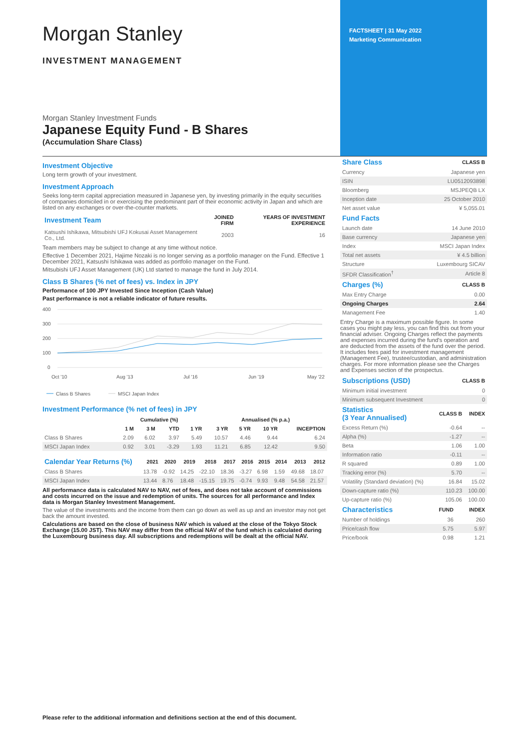Morgan Stanley
INVESTMENT MANAGEMENT
Morgan Stanley Investment Funds
Japanese Equity Fund - B Shares
(Accumulation Share Class)
FACTSHEET | 31 May 2022
Marketing Communication
Investment Objective
Long term growth of your investment.
Investment Approach
Seeks long-term capital appreciation measured in Japanese yen, by investing primarily in the equity securities of companies domiciled in or exercising the predominant part of their economic activity in Japan and which are listed on any exchanges or over-the-counter markets.
| Investment Team | JOINED FIRM | YEARS OF INVESTMENT EXPERIENCE |
| --- | --- | --- |
| Katsushi Ishikawa, Mitsubishi UFJ Kokusai Asset Management Co., Ltd. | 2003 | 16 |
Team members may be subject to change at any time without notice.
Effective 1 December 2021, Hajime Nozaki is no longer serving as a portfolio manager on the Fund. Effective 1 December 2021, Katsushi Ishikawa was added as portfolio manager on the Fund.
Mitsubishi UFJ Asset Management (UK) Ltd started to manage the fund in July 2014.
Class B Shares (% net of fees) vs. Index in JPY
Performance of 100 JPY Invested Since Inception (Cash Value)
Past performance is not a reliable indicator of future results.
400
300
200
100
0
Oct '10
Aug '13
Jul '16
Jun '19
May '22
Class B Shares
MSCI Japan Index
Investment Performance (% net of fees) in JPY
| | Cumulative (%) | | | | Annualised (% p.a.) | | | |
| --- | --- | --- | --- | --- | --- | --- | --- | --- |
| | 1 M | 3 M | YTD | 1 YR | 3 YR | 5 YR | 10 YR | INCEPTION |
| Class B Shares | 2.09 | 6.02 | 3.97 | 5.49 | 10.57 | 4.46 | 9.44 | 6.24 |
| MSCI Japan Index | 0.92 | 3.01 | -3.29 | 1.93 | 11.21 | 6.85 | 12.42 | 9.50 |
| Calendar Year Returns (%) | 2021 | 2020 | 2019 | 2018 | 2017 | 2016 | 2015 | 2014 | 2013 | 2012 |
| --- | --- | --- | --- | --- | --- | --- | --- | --- | --- | --- |
| Class B Shares | 13.78 | -0.92 | 14.25 | -22.10 | 18.36 | -3.27 | 6.98 | 1.59 | 49.68 | 18.07 |
| MSCI Japan Index | 13.44 | 8.76 | 18.48 | -15.15 | 19.75 | -0.74 | 9.93 | 9.48 | 54.58 | 21.57 |
All performance data is calculated NAV to NAV, net of fees, and does not take account of commissions and costs incurred on the issue and redemption of units. The sources for all performance and Index data is Morgan Stanley Investment Management.
The value of the investments and the income from them can go down as well as up and an investor may not get back the amount invested.
Calculations are based on the close of business NAV which is valued at the close of the Tokyo Stock Exchange (15.00 JST). This NAV may differ from the official NAV of the fund which is calculated during the Luxembourg business day. All subscriptions and redemptions will be dealt at the official NAV.
| Share Class | CLASS B |
| --- | --- |
| Currency | Japanese yen |
| ISIN | LU0512093898 |
| Bloomberg | MSJPEQB LX |
| Inception date | 25 October 2010 |
| Net asset value | ¥ 5,055.01 |
| Fund Facts | |
| --- | --- |
| Launch date | 14 June 2010 |
| Base currency | Japanese yen |
| Index | MSCI Japan Index |
| Total net assets | ¥ 4.5 billion |
| Structure | Luxembourg SICAV |
| SFDR Classification<sup>†</sup> | Article 8 |
| Charges (%) | CLASS B |
| --- | --- |
| Max Entry Charge | 0.00 |
| Ongoing Charges | 2.64 |
| Management Fee | 1.40 |
Entry Charge is a maximum possible figure. In some cases you might pay less, you can find this out from your financial adviser. Ongoing Charges reflect the payments and expenses incurred during the fund's operation and are deducted from the assets of the fund over the period. It includes fees paid for investment management (Management Fee), trustee/custodian, and administration charges. For more information please see the Charges and Expenses section of the prospectus.
| Subscriptions (USD) | CLASS B |
| --- | --- |
| Minimum initial investment | 0 |
| Minimum subsequent Investment | 0 |
| Statistics (3 Year Annualised) | CLASS B | INDEX |
| --- | --- | --- |
| Excess Return (%) | -0.64 | -- |
| Alpha (%) | -1.27 | -- |
| Beta | 1.06 | 1.00 |
| Information ratio | -0.11 | -- |
| R squared | 0.89 | 1.00 |
| Tracking error (%) | 5.70 | -- |
| Volatility (Standard deviation) (%) | 16.84 | 15.02 |
| Down-capture ratio (%) | 110.23 | 100.00 |
| Up-capture ratio (%) | 105.06 | 100.00 |
| Characteristics | FUND | INDEX |
| --- | --- | --- |
| Number of holdings | 36 | 260 |
| Price/cash flow | 5.75 | 5.97 |
| Price/book | 0.98 | 1.21 |
Please refer to the additional information and definitions section at the end of this document.